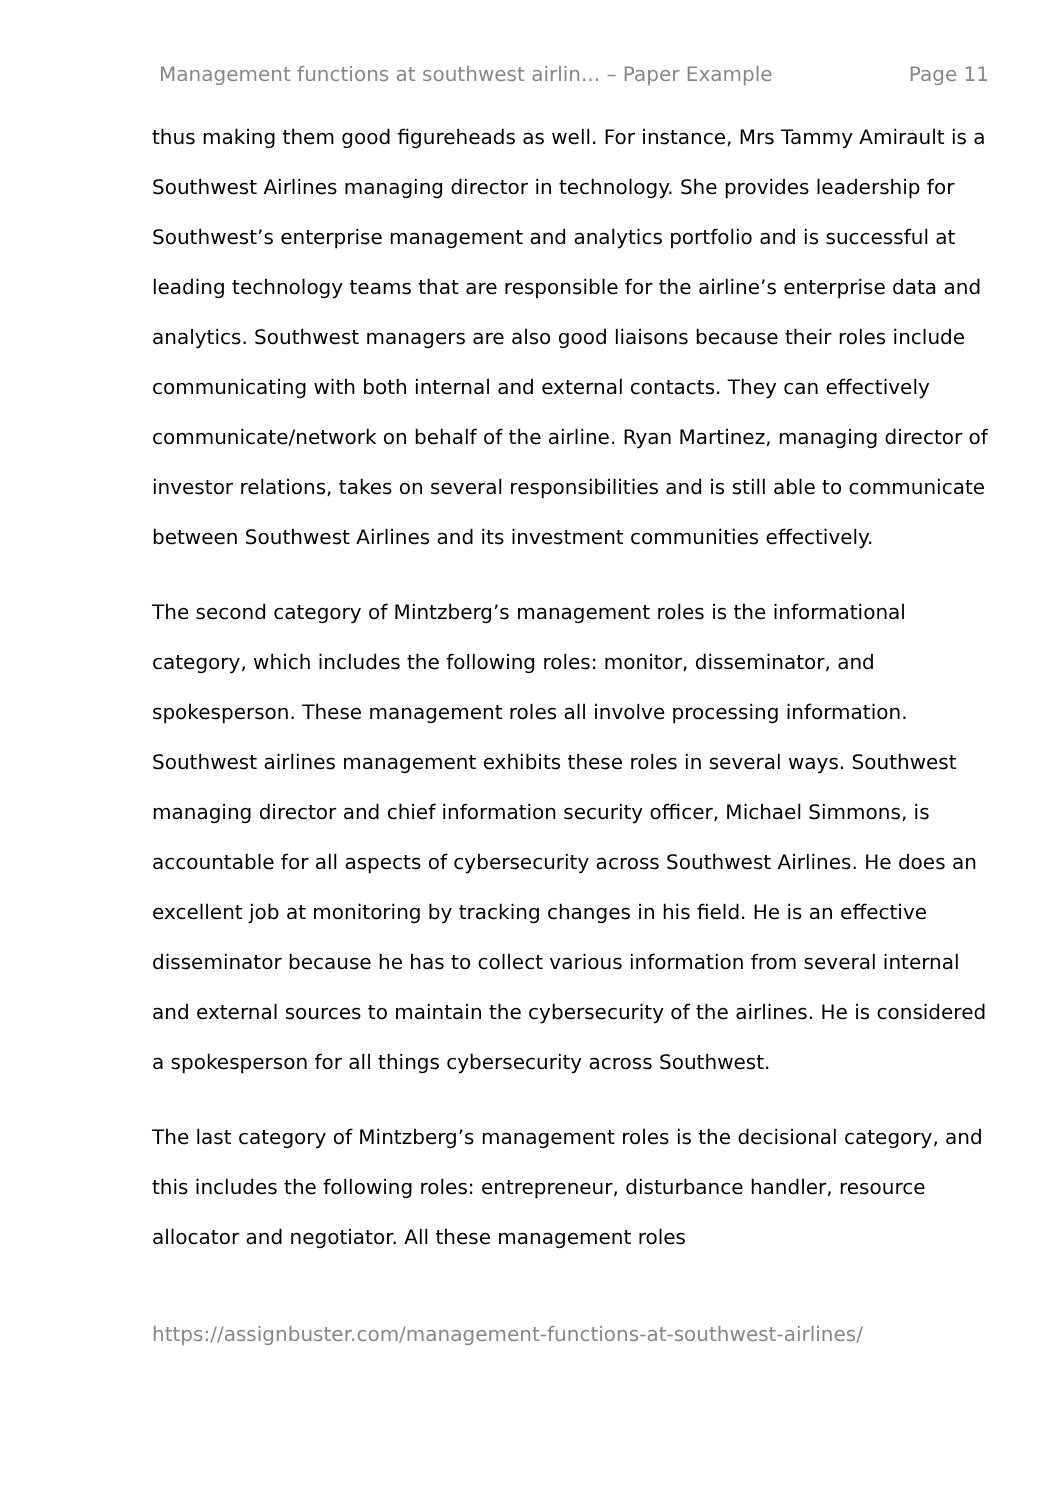Management functions at southwest airlin... – Paper Example Page 11
thus making them good figureheads as well. For instance, Mrs Tammy Amirault is a Southwest Airlines managing director in technology. She provides leadership for Southwest’s enterprise management and analytics portfolio and is successful at leading technology teams that are responsible for the airline’s enterprise data and analytics. Southwest managers are also good liaisons because their roles include communicating with both internal and external contacts. They can effectively communicate/network on behalf of the airline. Ryan Martinez, managing director of investor relations, takes on several responsibilities and is still able to communicate between Southwest Airlines and its investment communities effectively.
The second category of Mintzberg’s management roles is the informational category, which includes the following roles: monitor, disseminator, and spokesperson. These management roles all involve processing information. Southwest airlines management exhibits these roles in several ways. Southwest managing director and chief information security officer, Michael Simmons, is accountable for all aspects of cybersecurity across Southwest Airlines. He does an excellent job at monitoring by tracking changes in his field. He is an effective disseminator because he has to collect various information from several internal and external sources to maintain the cybersecurity of the airlines. He is considered a spokesperson for all things cybersecurity across Southwest.
The last category of Mintzberg’s management roles is the decisional category, and this includes the following roles: entrepreneur, disturbance handler, resource allocator and negotiator. All these management roles
https://assignbuster.com/management-functions-at-southwest-airlines/